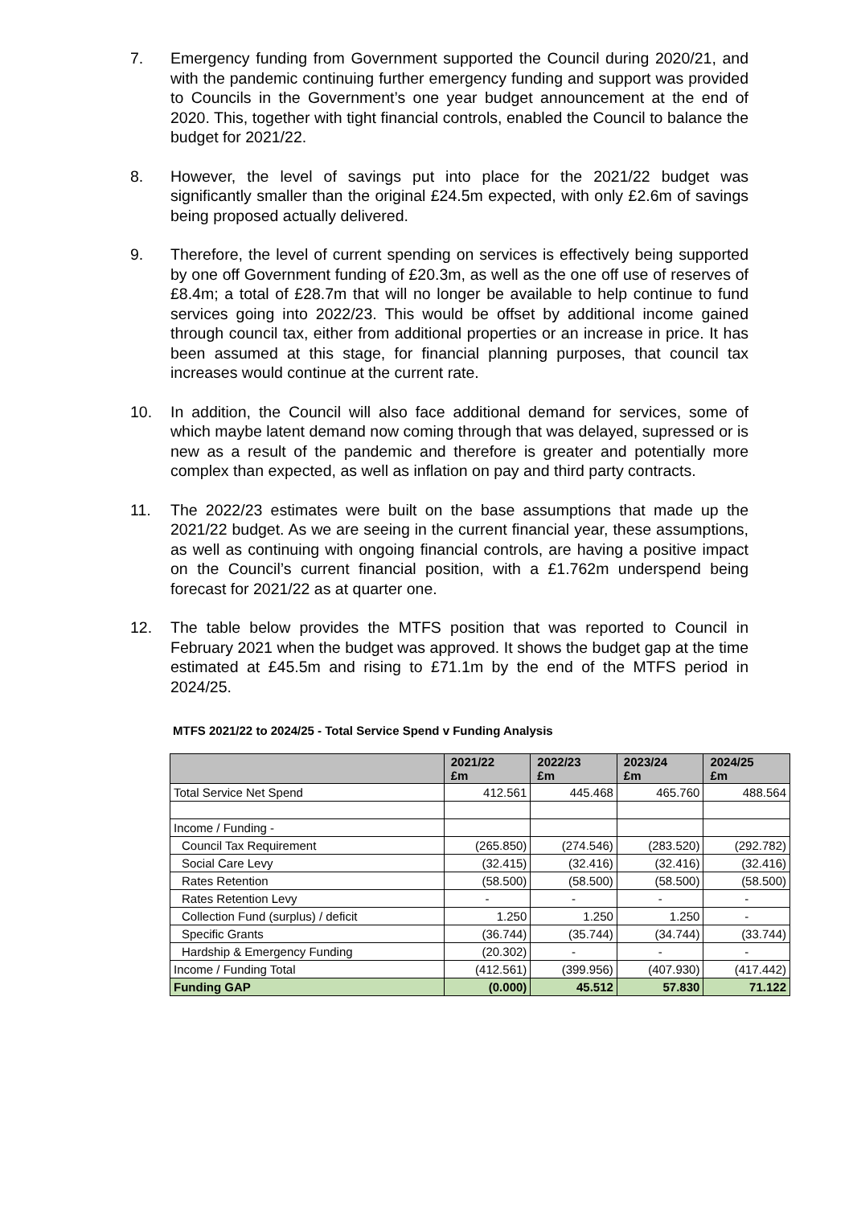7. Emergency funding from Government supported the Council during 2020/21, and with the pandemic continuing further emergency funding and support was provided to Councils in the Government’s one year budget announcement at the end of 2020. This, together with tight financial controls, enabled the Council to balance the budget for 2021/22.
8. However, the level of savings put into place for the 2021/22 budget was significantly smaller than the original £24.5m expected, with only £2.6m of savings being proposed actually delivered.
9. Therefore, the level of current spending on services is effectively being supported by one off Government funding of £20.3m, as well as the one off use of reserves of £8.4m; a total of £28.7m that will no longer be available to help continue to fund services going into 2022/23. This would be offset by additional income gained through council tax, either from additional properties or an increase in price. It has been assumed at this stage, for financial planning purposes, that council tax increases would continue at the current rate.
10. In addition, the Council will also face additional demand for services, some of which maybe latent demand now coming through that was delayed, supressed or is new as a result of the pandemic and therefore is greater and potentially more complex than expected, as well as inflation on pay and third party contracts.
11. The 2022/23 estimates were built on the base assumptions that made up the 2021/22 budget. As we are seeing in the current financial year, these assumptions, as well as continuing with ongoing financial controls, are having a positive impact on the Council’s current financial position, with a £1.762m underspend being forecast for 2021/22 as at quarter one.
12. The table below provides the MTFS position that was reported to Council in February 2021 when the budget was approved. It shows the budget gap at the time estimated at £45.5m and rising to £71.1m by the end of the MTFS period in 2024/25.
MTFS 2021/22 to 2024/25 - Total Service Spend v Funding Analysis
| | 2021/22 £m | 2022/23 £m | 2023/24 £m | 2024/25 £m |
| Total Service Net Spend | 412.561 | 445.468 | 465.760 | 488.564 |
| Income / Funding - | | | | |
| Council Tax Requirement | (265.850) | (274.546) | (283.520) | (292.782) |
| Social Care Levy | (32.415) | (32.416) | (32.416) | (32.416) |
| Rates Retention | (58.500) | (58.500) | (58.500) | (58.500) |
| Rates Retention Levy | - | - | - | - |
| Collection Fund (surplus) / deficit | 1.250 | 1.250 | 1.250 | - |
| Specific Grants | (36.744) | (35.744) | (34.744) | (33.744) |
| Hardship & Emergency Funding | (20.302) | - | - | - |
| Income / Funding Total | (412.561) | (399.956) | (407.930) | (417.442) |
| Funding GAP | (0.000) | 45.512 | 57.830 | 71.122 |